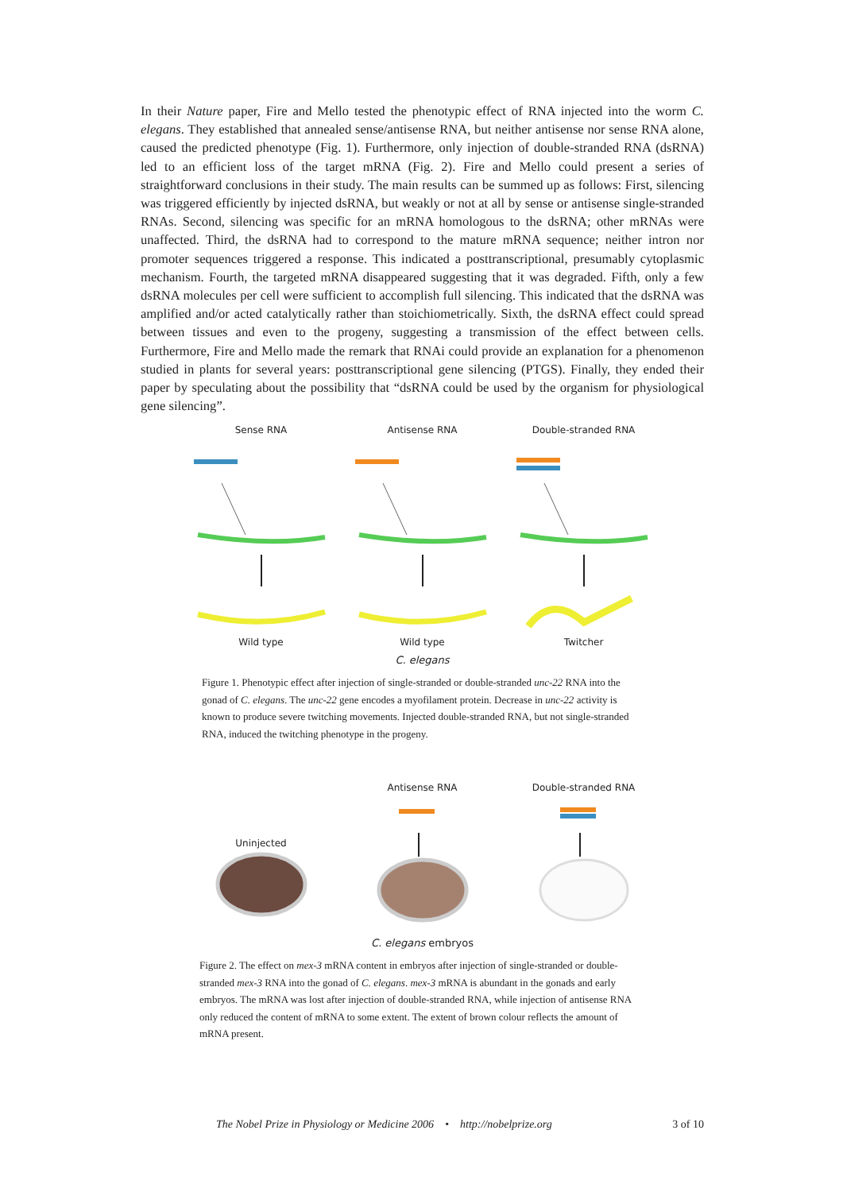In their Nature paper, Fire and Mello tested the phenotypic effect of RNA injected into the worm C. elegans. They established that annealed sense/antisense RNA, but neither antisense nor sense RNA alone, caused the predicted phenotype (Fig. 1). Furthermore, only injection of double-stranded RNA (dsRNA) led to an efficient loss of the target mRNA (Fig. 2). Fire and Mello could present a series of straightforward conclusions in their study. The main results can be summed up as follows: First, silencing was triggered efficiently by injected dsRNA, but weakly or not at all by sense or antisense single-stranded RNAs. Second, silencing was specific for an mRNA homologous to the dsRNA; other mRNAs were unaffected. Third, the dsRNA had to correspond to the mature mRNA sequence; neither intron nor promoter sequences triggered a response. This indicated a posttranscriptional, presumably cytoplasmic mechanism. Fourth, the targeted mRNA disappeared suggesting that it was degraded. Fifth, only a few dsRNA molecules per cell were sufficient to accomplish full silencing. This indicated that the dsRNA was amplified and/or acted catalytically rather than stoichiometrically. Sixth, the dsRNA effect could spread between tissues and even to the progeny, suggesting a transmission of the effect between cells. Furthermore, Fire and Mello made the remark that RNAi could provide an explanation for a phenomenon studied in plants for several years: posttranscriptional gene silencing (PTGS). Finally, they ended their paper by speculating about the possibility that “dsRNA could be used by the organism for physiological gene silencing”.
Sense RNA
Wild type
Antisense RNA
Wild type
Double-stranded RNA
Twitcher
C. elegans
Figure 1. Phenotypic effect after injection of single-stranded or double-stranded unc-22 RNA into the gonad of C. elegans. The unc-22 gene encodes a myofilament protein. Decrease in unc-22 activity is known to produce severe twitching movements. Injected double-stranded RNA, but not single-stranded RNA, induced the twitching phenotype in the progeny.
Uninjected Antisense RNA Double-stranded RNA
C. elegans embryos
Figure 2. The effect on mex-3 mRNA content in embryos after injection of single-stranded or double-stranded mex-3 RNA into the gonad of C. elegans. mex-3 mRNA is abundant in the gonads and early embryos. The mRNA was lost after injection of double-stranded RNA, while injection of antisense RNA only reduced the content of mRNA to some extent. The extent of brown colour reflects the amount of mRNA present.
The Nobel Prize in Physiology or Medicine 2006 • http://nobelprize.org 3 of 10